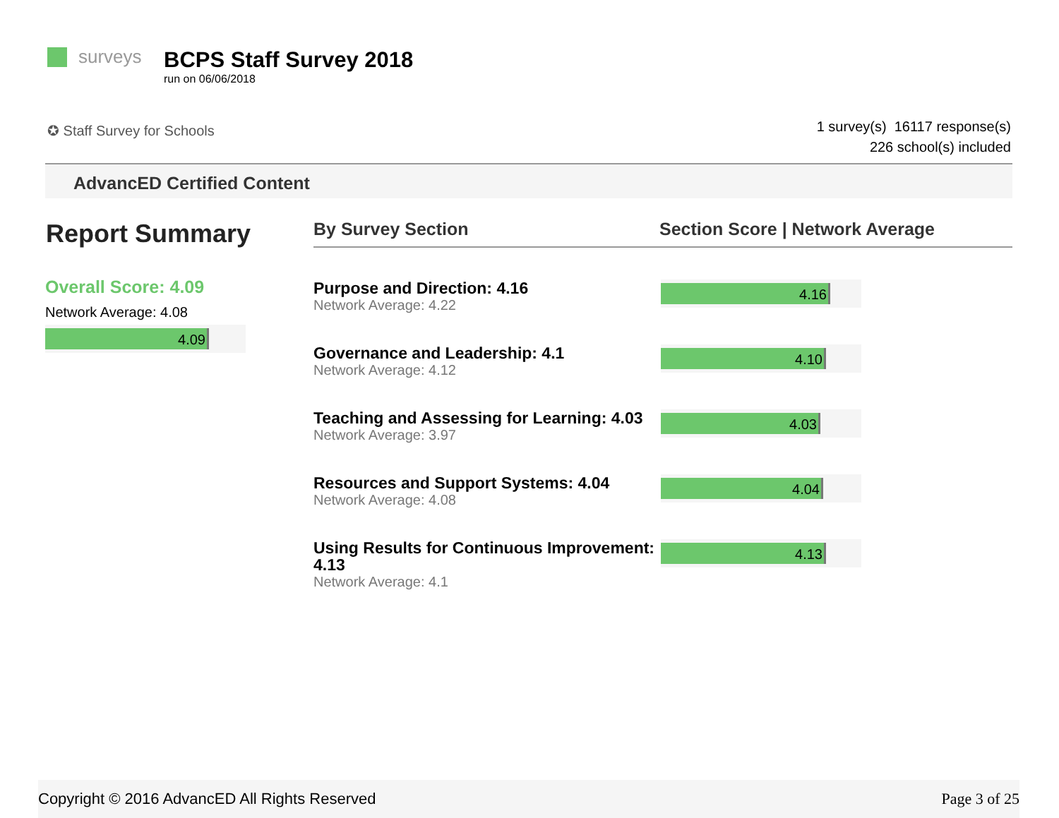surveys
BCPS Staff Survey 2018
run on 06/06/2018
✪ Staff Survey for Schools
1 survey(s) 16117 response(s)
226 school(s) included
AdvancED Certified Content
Report Summary
Overall Score: 4.09
Network Average: 4.08
4.09
By Survey Section Section Score | Network Average
Purpose and Direction: 4.16
Network Average: 4.22
4.16
Governance and Leadership: 4.1
Network Average: 4.12
4.10
Teaching and Assessing for Learning: 4.03
Network Average: 3.97
4.03
Resources and Support Systems: 4.04
Network Average: 4.08
4.04
Using Results for Continuous Improvement: 4.13
Network Average: 4.1
4.13
Copyright © 2016 AdvancED All Rights Reserved Page 3 of 25